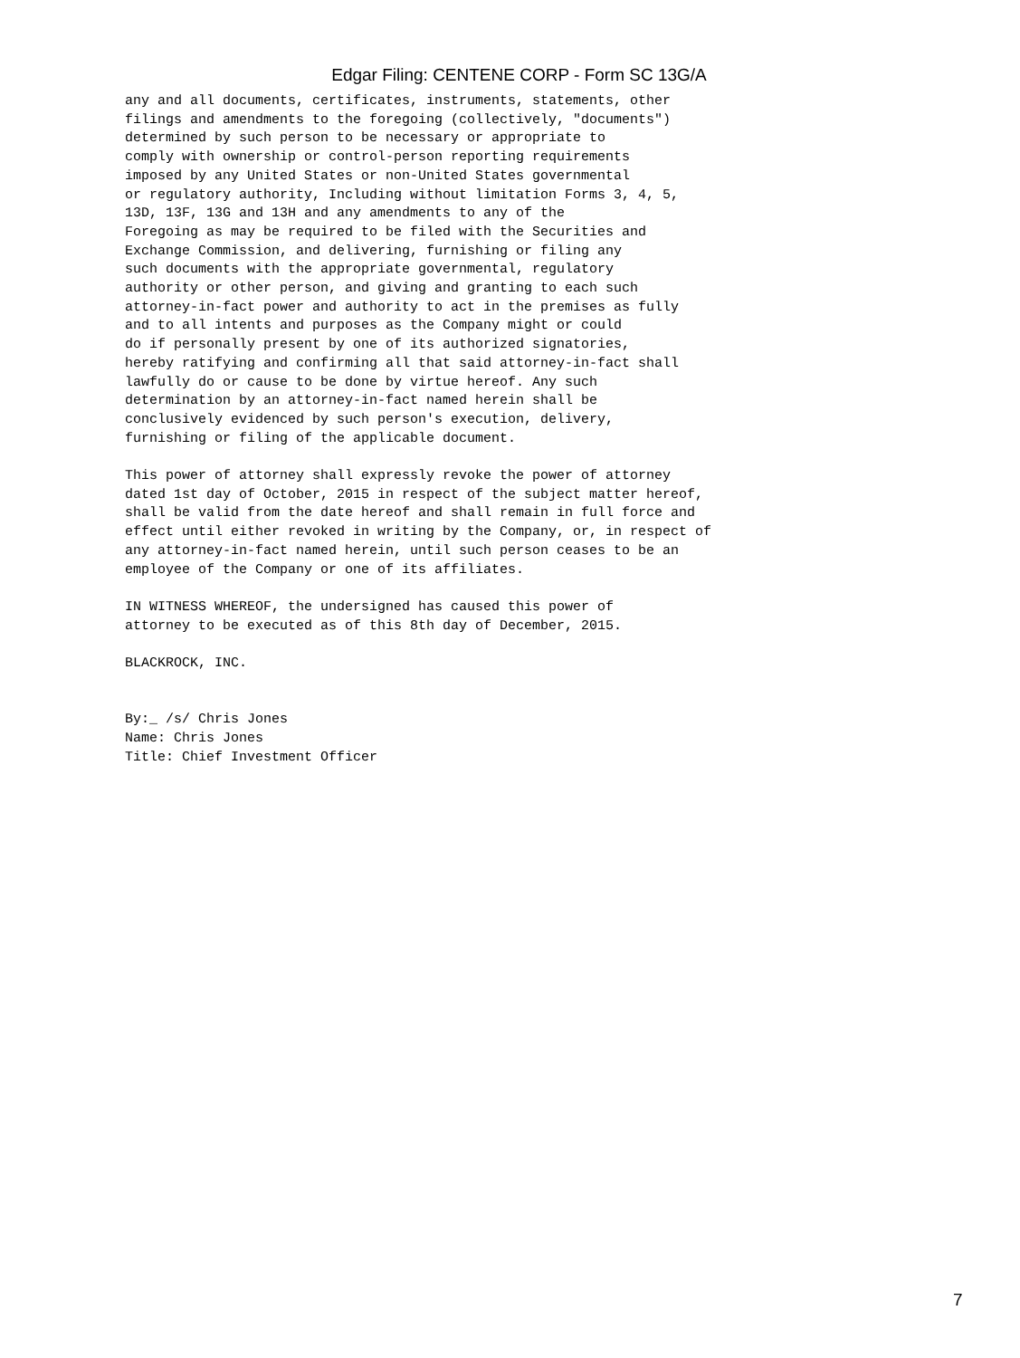Edgar Filing: CENTENE CORP - Form SC 13G/A
any and all documents, certificates, instruments, statements, other
filings and amendments to the foregoing (collectively, "documents")
determined by such person to be necessary or appropriate to
comply with ownership or control-person reporting requirements
imposed by any United States or non-United States governmental
or regulatory authority, Including without limitation Forms 3, 4, 5,
13D, 13F, 13G and 13H and any amendments to any of the
Foregoing as may be required to be filed with the Securities and
Exchange Commission, and delivering, furnishing or filing any
such documents with the appropriate governmental, regulatory
authority or other person, and giving and granting to each such
attorney-in-fact power and authority to act in the premises as fully
and to all intents and purposes as the Company might or could
do if personally present by one of its authorized signatories,
hereby ratifying and confirming all that said attorney-in-fact shall
lawfully do or cause to be done by virtue hereof. Any such
determination by an attorney-in-fact named herein shall be
conclusively evidenced by such person's execution, delivery,
furnishing or filing of the applicable document.

This power of attorney shall expressly revoke the power of attorney
dated 1st day of October, 2015 in respect of the subject matter hereof,
shall be valid from the date hereof and shall remain in full force and
effect until either revoked in writing by the Company, or, in respect of
any attorney-in-fact named herein, until such person ceases to be an
employee of the Company or one of its affiliates.

IN WITNESS WHEREOF, the undersigned has caused this power of
attorney to be executed as of this 8th day of December, 2015.

BLACKROCK, INC.


By:_ /s/ Chris Jones
Name: Chris Jones
Title: Chief Investment Officer
7